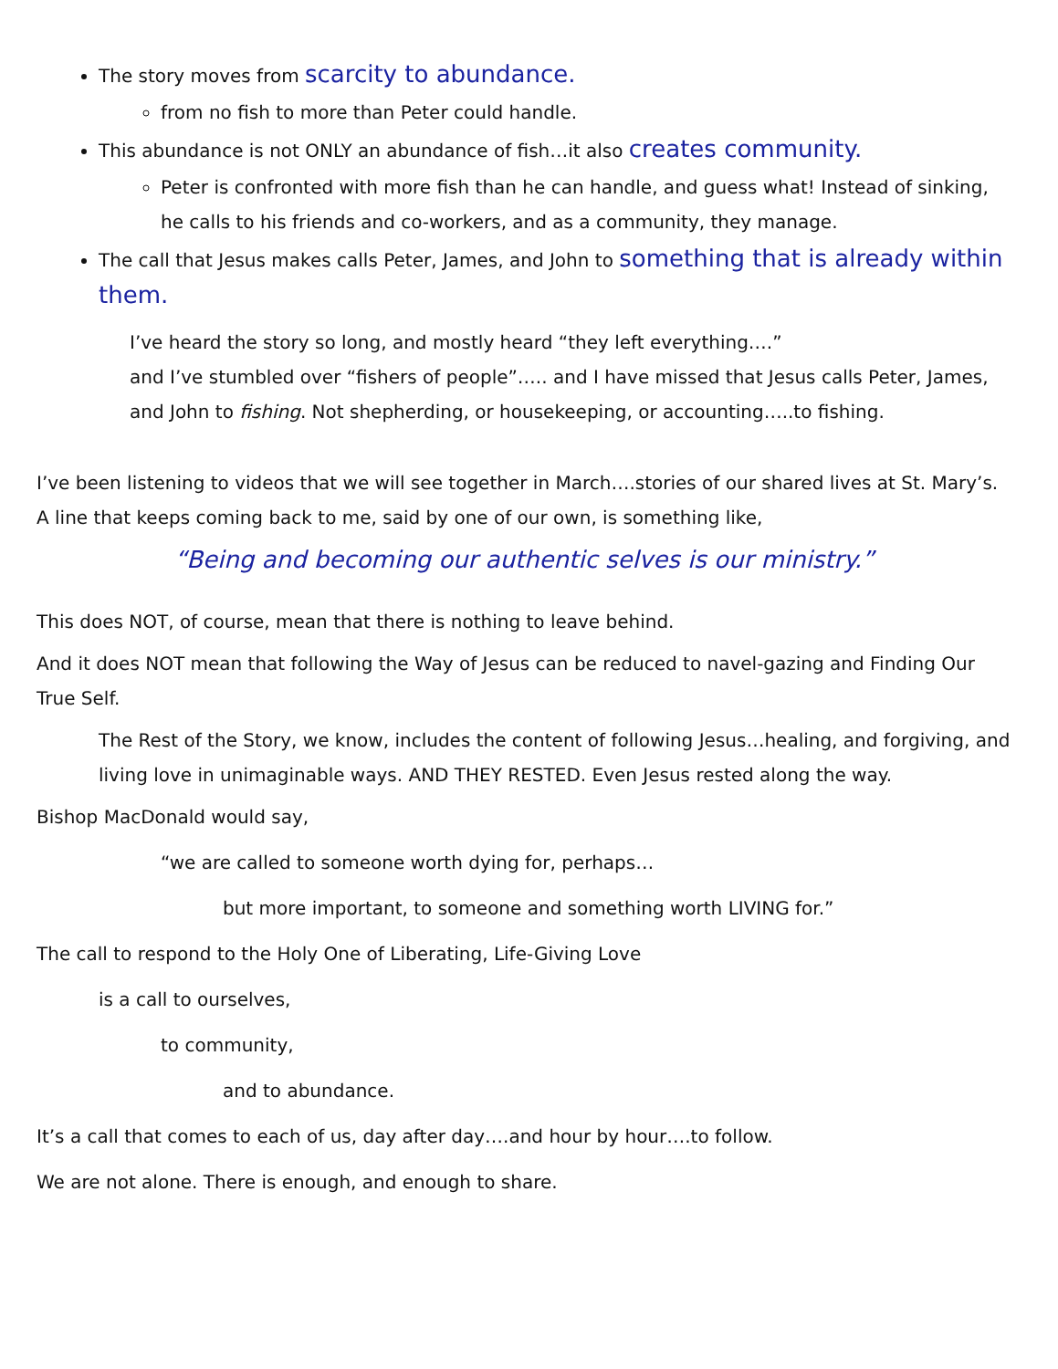The story moves from scarcity to abundance.
from no fish to more than Peter could handle.
This abundance is not ONLY an abundance of fish…it also creates community.
Peter is confronted with more fish than he can handle, and guess what! Instead of sinking, he calls to his friends and co-workers, and as a community, they manage.
The call that Jesus makes calls Peter, James, and John to something that is already within them.
I’ve heard the story so long, and mostly heard “they left everything….”
and I’ve stumbled over “fishers of people”….. and I have missed that Jesus calls Peter, James, and John to fishing. Not shepherding, or housekeeping, or accounting…..to fishing.
I’ve been listening to videos that we will see together in March….stories of our shared lives at St. Mary’s. A line that keeps coming back to me, said by one of our own, is something like,
“Being and becoming our authentic selves is our ministry.”
This does NOT, of course, mean that there is nothing to leave behind.
And it does NOT mean that following the Way of Jesus can be reduced to navel-gazing and Finding Our True Self.
The Rest of the Story, we know, includes the content of following Jesus…healing, and forgiving, and living love in unimaginable ways. AND THEY RESTED. Even Jesus rested along the way.
Bishop MacDonald would say,
“we are called to someone worth dying for, perhaps…
but more important, to someone and something worth LIVING for.”
The call to respond to the Holy One of Liberating, Life-Giving Love
is a call to ourselves,
to community,
and to abundance.
It’s a call that comes to each of us, day after day….and hour by hour….to follow.
We are not alone. There is enough, and enough to share.